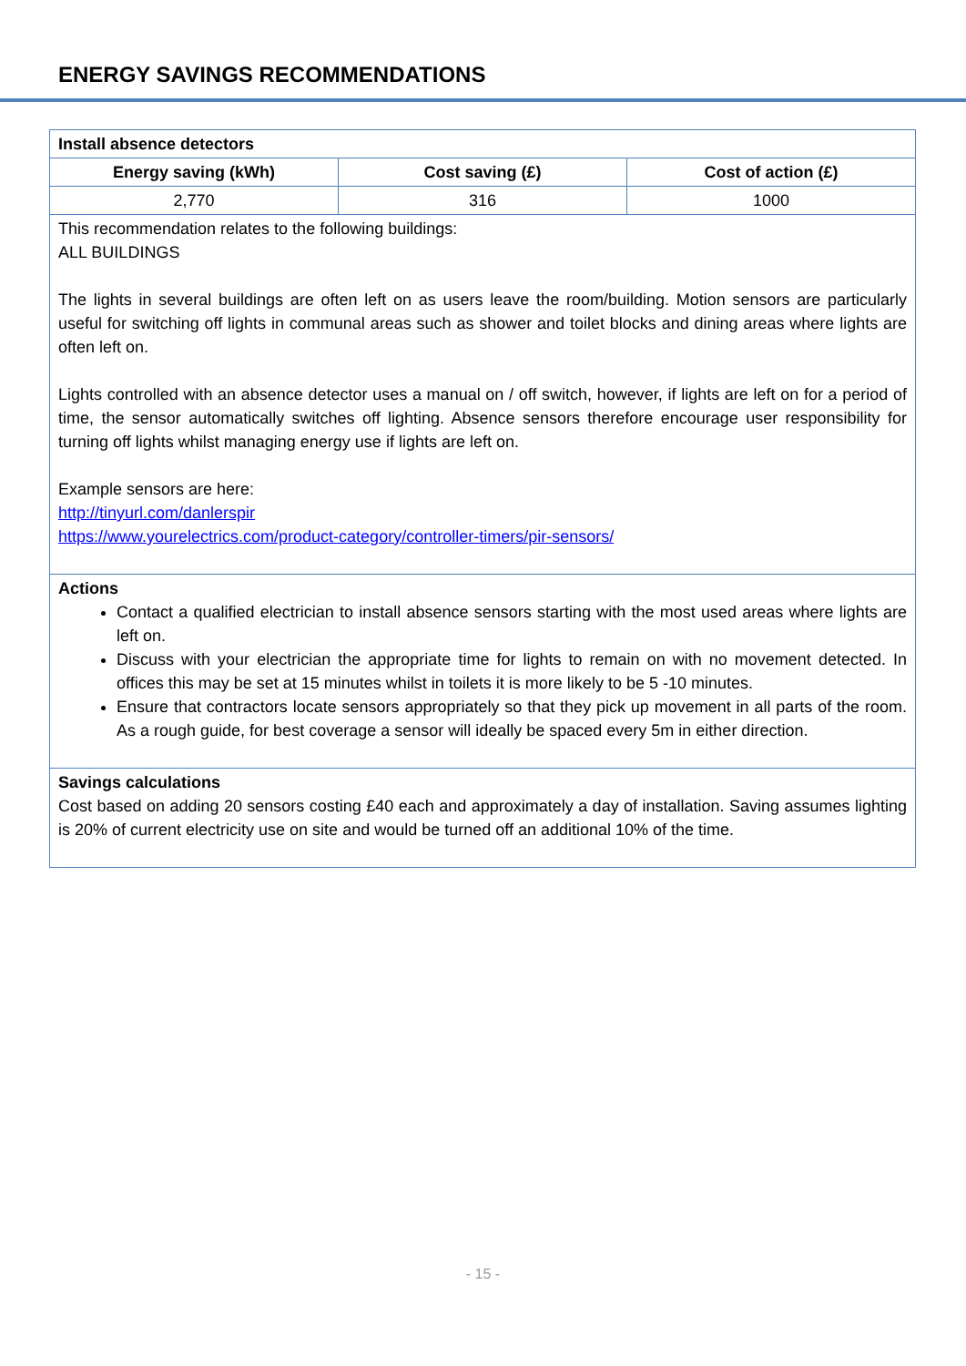ENERGY SAVINGS RECOMMENDATIONS
| Install absence detectors | | |
| --- | --- | --- |
| Energy saving (kWh) | Cost saving (£) | Cost of action (£) |
| 2,770 | 316 | 1000 |
| This recommendation relates to the following buildings: ALL BUILDINGS The lights in several buildings are often left on as users leave the room/building. Motion sensors are particularly useful for switching off lights in communal areas such as shower and toilet blocks and dining areas where lights are often left on. Lights controlled with an absence detector uses a manual on / off switch, however, if lights are left on for a period of time, the sensor automatically switches off lighting. Absence sensors therefore encourage user responsibility for turning off lights whilst managing energy use if lights are left on. Example sensors are here: http://tinyurl.com/danlerspir https://www.yourelectrics.com/product-category/controller-timers/pir-sensors/ | | |
| Actions Contact a qualified electrician to install absence sensors starting with the most used areas where lights are left on. Discuss with your electrician the appropriate time for lights to remain on with no movement detected. In offices this may be set at 15 minutes whilst in toilets it is more likely to be 5 -10 minutes. Ensure that contractors locate sensors appropriately so that they pick up movement in all parts of the room. As a rough guide, for best coverage a sensor will ideally be spaced every 5m in either direction. | | |
| Savings calculations Cost based on adding 20 sensors costing £40 each and approximately a day of installation. Saving assumes lighting is 20% of current electricity use on site and would be turned off an additional 10% of the time. | | |
- 15 -